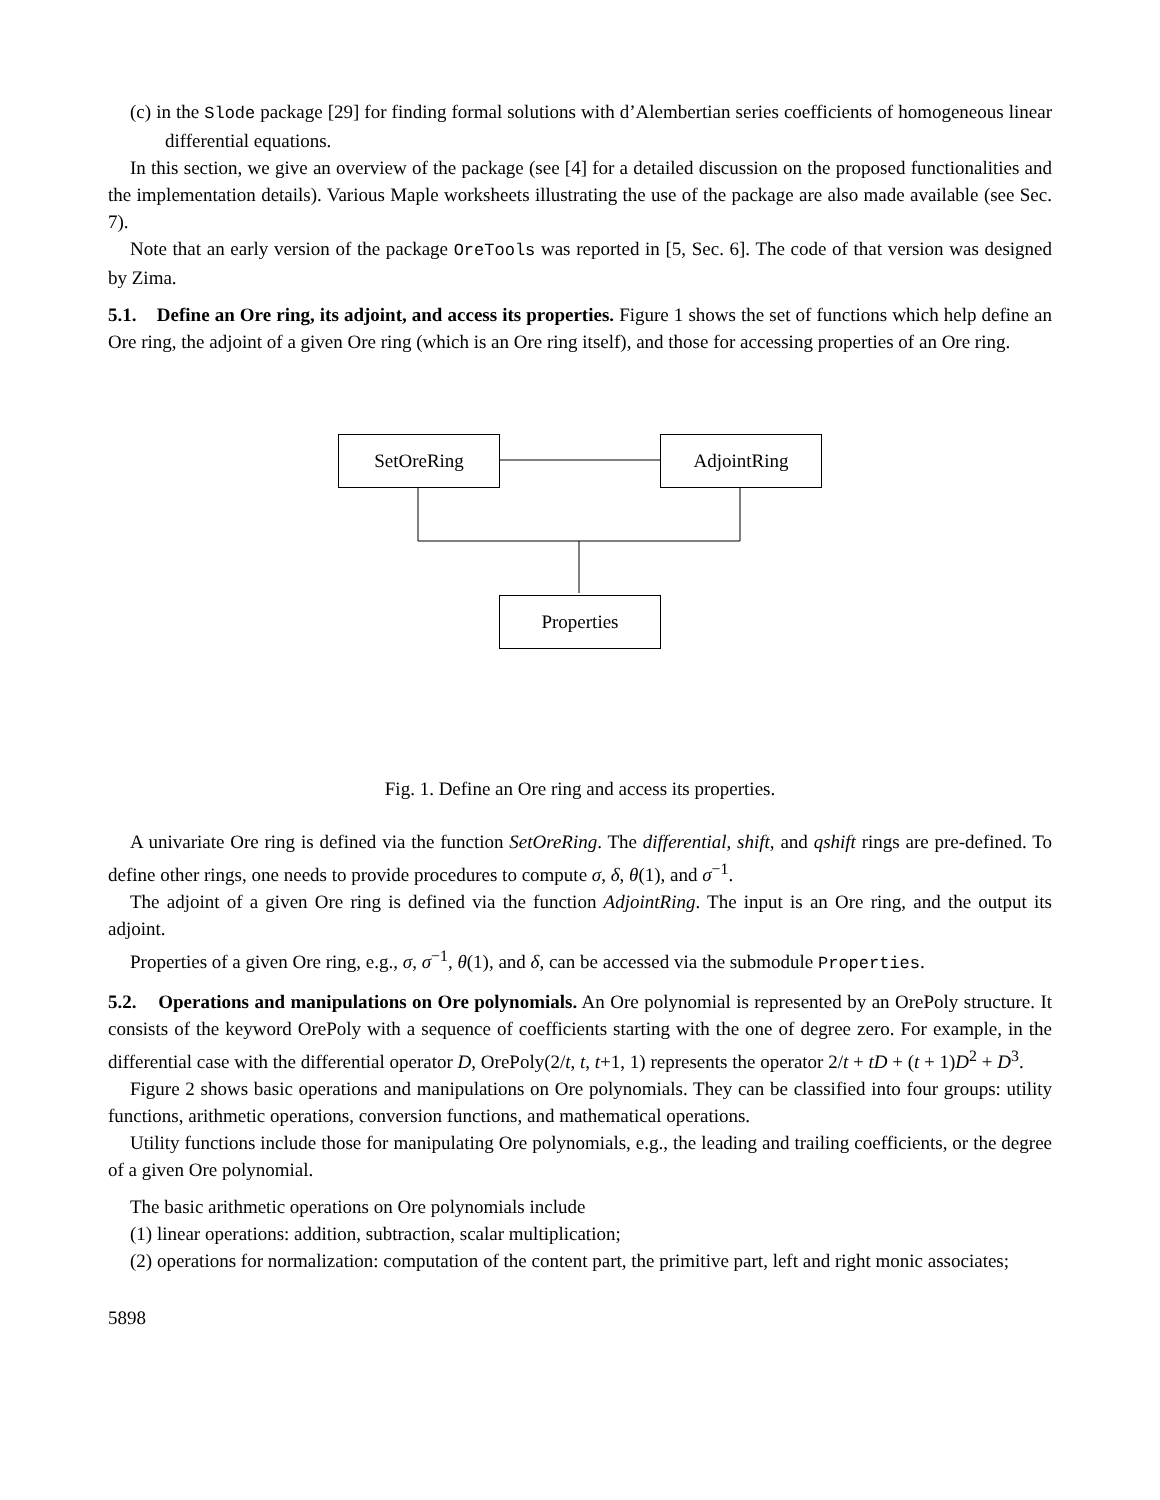(c) in the Slode package [29] for finding formal solutions with d’Alembertian series coefficients of homogeneous linear differential equations.
In this section, we give an overview of the package (see [4] for a detailed discussion on the proposed functionalities and the implementation details). Various Maple worksheets illustrating the use of the package are also made available (see Sec. 7).
Note that an early version of the package OreTools was reported in [5, Sec. 6]. The code of that version was designed by Zima.
5.1. Define an Ore ring, its adjoint, and access its properties. Figure 1 shows the set of functions which help define an Ore ring, the adjoint of a given Ore ring (which is an Ore ring itself), and those for accessing properties of an Ore ring.
SetOreRing AdjointRing
Properties
Fig. 1. Define an Ore ring and access its properties.
A univariate Ore ring is defined via the function SetOreRing. The differential, shift, and qshift rings are pre-defined. To define other rings, one needs to provide procedures to compute σ, δ, θ(1), and σ<sup>−1</sup>.
The adjoint of a given Ore ring is defined via the function AdjointRing. The input is an Ore ring, and the output its adjoint.
Properties of a given Ore ring, e.g., σ, σ<sup>−1</sup>, θ(1), and δ, can be accessed via the submodule Properties.
5.2. Operations and manipulations on Ore polynomials. An Ore polynomial is represented by an OrePoly structure. It consists of the keyword OrePoly with a sequence of coefficients starting with the one of degree zero. For example, in the differential case with the differential operator D, OrePoly(2/t, t, t+1, 1) represents the operator 2/t + tD + (t + 1)D<sup>2</sup> + D<sup>3</sup>.
Figure 2 shows basic operations and manipulations on Ore polynomials. They can be classified into four groups: utility functions, arithmetic operations, conversion functions, and mathematical operations.
Utility functions include those for manipulating Ore polynomials, e.g., the leading and trailing coefficients, or the degree of a given Ore polynomial.
The basic arithmetic operations on Ore polynomials include
(1) linear operations: addition, subtraction, scalar multiplication;
(2) operations for normalization: computation of the content part, the primitive part, left and right monic associates;
5898